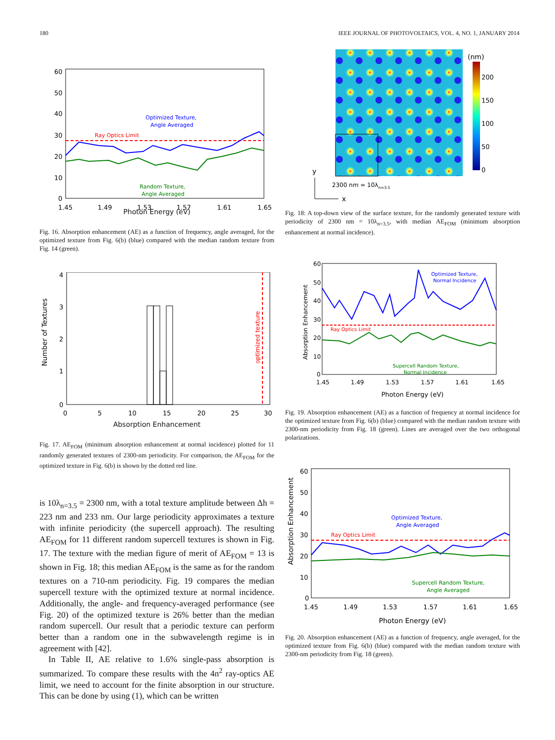180 IEEE JOURNAL OF PHOTOVOLTAICS, VOL. 4, NO. 1, JANUARY 2014
60
50
40
30
20
10
0
1.45
1.49
1.53
1.57
1.61
1.65
Ray Optics Limit
Optimized Texture,
Angle Averaged
Random Texture,
Angle Averaged
Photon Energy (eV)
Fig. 16. Absorption enhancement (AE) as a function of frequency, angle averaged, for the optimized texture from Fig. 6(b) (blue) compared with the median random texture from Fig. 14 (green).
Number of Textures
4
3
2
1
0
0
5
10
15
20
25
30
optimized texture
Absorption Enhancement
Fig. 17. AE<sub>FOM</sub> (minimum absorption enhancement at normal incidence) plotted for 11 randomly generated textures of 2300-nm periodicity. For comparison, the AE<sub>FOM</sub> for the optimized texture in Fig. 6(b) is shown by the dotted red line.
is 10λ<sub>n=3.5</sub> = 2300 nm, with a total texture amplitude between Δh = 223 nm and 233 nm. Our large periodicity approximates a texture with infinite periodicity (the supercell approach). The resulting AE<sub>FOM</sub> for 11 different random supercell textures is shown in Fig. 17. The texture with the median figure of merit of AE<sub>FOM</sub> = 13 is shown in Fig. 18; this median AE<sub>FOM</sub> is the same as for the random textures on a 710-nm periodicity. Fig. 19 compares the median supercell texture with the optimized texture at normal incidence. Additionally, the angle- and frequency-averaged performance (see Fig. 20) of the optimized texture is 26% better than the median random supercell. Our result that a periodic texture can perform better than a random one in the subwavelength regime is in agreement with [42].
In Table II, AE relative to 1.6% single-pass absorption is summarized. To compare these results with the 4n<sup>2</sup> ray-optics AE limit, we need to account for the finite absorption in our structure. This can be done by using (1), which can be written
(nm)
200
150
100
50
0
y
x
2300 nm = 10λn=3.5
Fig. 18: A top-down view of the surface texture, for the randomly generated texture with periodicity of 2300 nm = 10λ<sub>n=3.5</sub>, with median AE<sub>FOM</sub> (minimum absorption enhancement at normal incidence).
Absorption Enhancement
60
50
40
30
20
10
0
1.45
1.49
1.53
1.57
1.61
1.65
Ray Optics Limit
Optimized Texture,
Normal Incidence
Supercell Random Texture,
Normal Incidence
Photon Energy (eV)
Fig. 19. Absorption enhancement (AE) as a function of frequency at normal incidence for the optimized texture from Fig. 6(b) (blue) compared with the median random texture with 2300-nm periodicity from Fig. 18 (green). Lines are averaged over the two orthogonal polarizations.
Absorption Enhancement
60
50
40
30
20
10
0
1.45
1.49
1.53
1.57
1.61
1.65
Ray Optics Limit
Optimized Texture,
Angle Averaged
Supercell Random Texture,
Angle Averaged
Photon Energy (eV)
Fig. 20. Absorption enhancement (AE) as a function of frequency, angle averaged, for the optimized texture from Fig. 6(b) (blue) compared with the median random texture with 2300-nm periodicity from Fig. 18 (green).